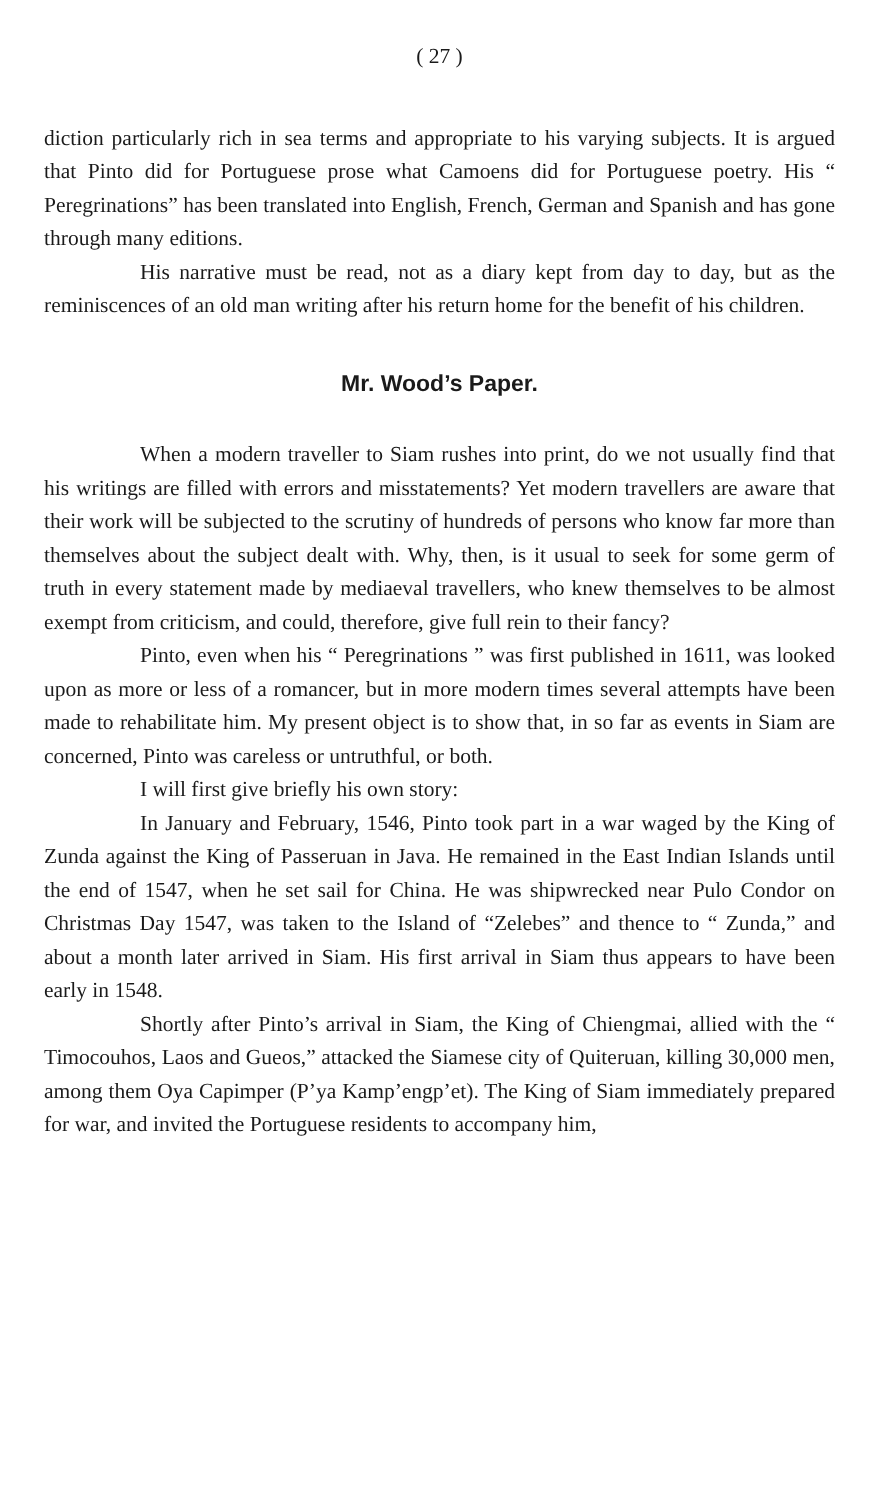( 27 )
diction particularly rich in sea terms and appropriate to his varying subjects. It is argued that Pinto did for Portuguese prose what Camoens did for Portuguese poetry. His “ Peregrinations” has been translated into English, French, German and Spanish and has gone through many editions.
His narrative must be read, not as a diary kept from day to day, but as the reminiscences of an old man writing after his return home for the benefit of his children.
Mr. Wood’s Paper.
When a modern traveller to Siam rushes into print, do we not usually find that his writings are filled with errors and misstatements? Yet modern travellers are aware that their work will be subjected to the scrutiny of hundreds of persons who know far more than themselves about the subject dealt with. Why, then, is it usual to seek for some germ of truth in every statement made by mediaeval travellers, who knew themselves to be almost exempt from criticism, and could, therefore, give full rein to their fancy?
Pinto, even when his “ Peregrinations ” was first published in 1611, was looked upon as more or less of a romancer, but in more modern times several attempts have been made to rehabilitate him. My present object is to show that, in so far as events in Siam are concerned, Pinto was careless or untruthful, or both.
I will first give briefly his own story:
In January and February, 1546, Pinto took part in a war waged by the King of Zunda against the King of Passeruan in Java. He remained in the East Indian Islands until the end of 1547, when he set sail for China. He was shipwrecked near Pulo Condor on Christmas Day 1547, was taken to the Island of “Zelebes” and thence to “ Zunda,” and about a month later arrived in Siam. His first arrival in Siam thus appears to have been early in 1548.
Shortly after Pinto’s arrival in Siam, the King of Chiengmai, allied with the “ Timocouhos, Laos and Gueos,” attacked the Siamese city of Quiteruan, killing 30,000 men, among them Oya Capimper (P’ya Kamp’engp’et). The King of Siam immediately prepared for war, and invited the Portuguese residents to accompany him,